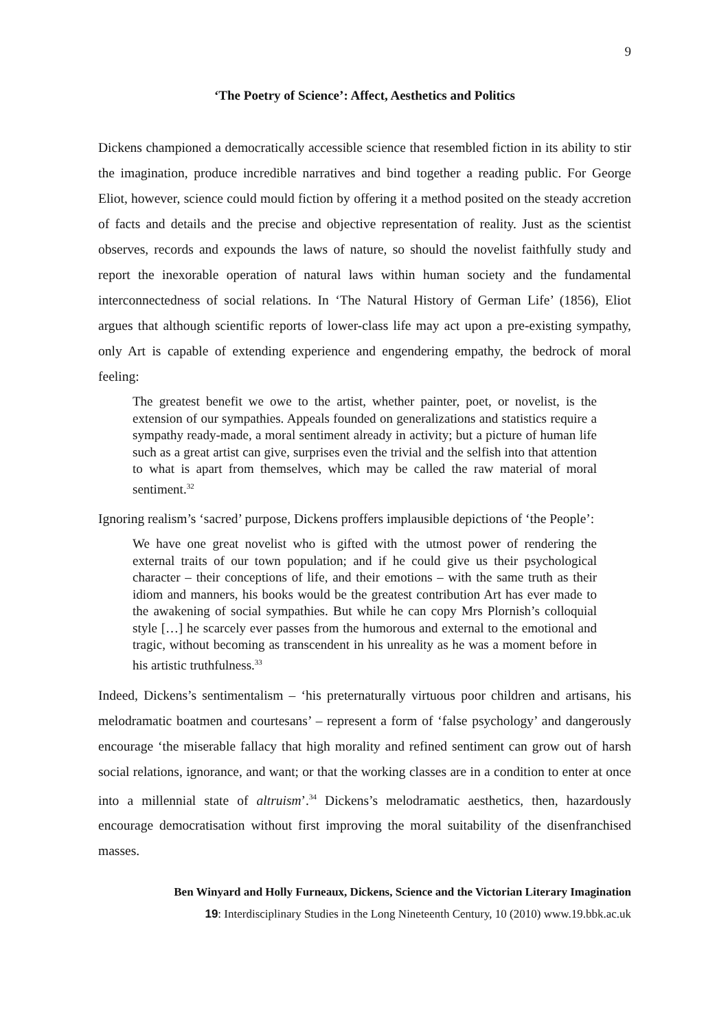9
‘The Poetry of Science’: Affect, Aesthetics and Politics
Dickens championed a democratically accessible science that resembled fiction in its ability to stir the imagination, produce incredible narratives and bind together a reading public. For George Eliot, however, science could mould fiction by offering it a method posited on the steady accretion of facts and details and the precise and objective representation of reality. Just as the scientist observes, records and expounds the laws of nature, so should the novelist faithfully study and report the inexorable operation of natural laws within human society and the fundamental interconnectedness of social relations. In ‘The Natural History of German Life’ (1856), Eliot argues that although scientific reports of lower-class life may act upon a pre-existing sympathy, only Art is capable of extending experience and engendering empathy, the bedrock of moral feeling:
The greatest benefit we owe to the artist, whether painter, poet, or novelist, is the extension of our sympathies. Appeals founded on generalizations and statistics require a sympathy ready-made, a moral sentiment already in activity; but a picture of human life such as a great artist can give, surprises even the trivial and the selfish into that attention to what is apart from themselves, which may be called the raw material of moral sentiment.<sup>32</sup>
Ignoring realism’s ‘sacred’ purpose, Dickens proffers implausible depictions of ‘the People’:
We have one great novelist who is gifted with the utmost power of rendering the external traits of our town population; and if he could give us their psychological character – their conceptions of life, and their emotions – with the same truth as their idiom and manners, his books would be the greatest contribution Art has ever made to the awakening of social sympathies. But while he can copy Mrs Plornish’s colloquial style […] he scarcely ever passes from the humorous and external to the emotional and tragic, without becoming as transcendent in his unreality as he was a moment before in his artistic truthfulness.<sup>33</sup>
Indeed, Dickens’s sentimentalism – ‘his preternaturally virtuous poor children and artisans, his melodramatic boatmen and courtesans’ – represent a form of ‘false psychology’ and dangerously encourage ‘the miserable fallacy that high morality and refined sentiment can grow out of harsh social relations, ignorance, and want; or that the working classes are in a condition to enter at once into a millennial state of altruism’.<sup>34</sup> Dickens’s melodramatic aesthetics, then, hazardously encourage democratisation without first improving the moral suitability of the disenfranchised masses.
Ben Winyard and Holly Furneaux, Dickens, Science and the Victorian Literary Imagination
19: Interdisciplinary Studies in the Long Nineteenth Century, 10 (2010) www.19.bbk.ac.uk